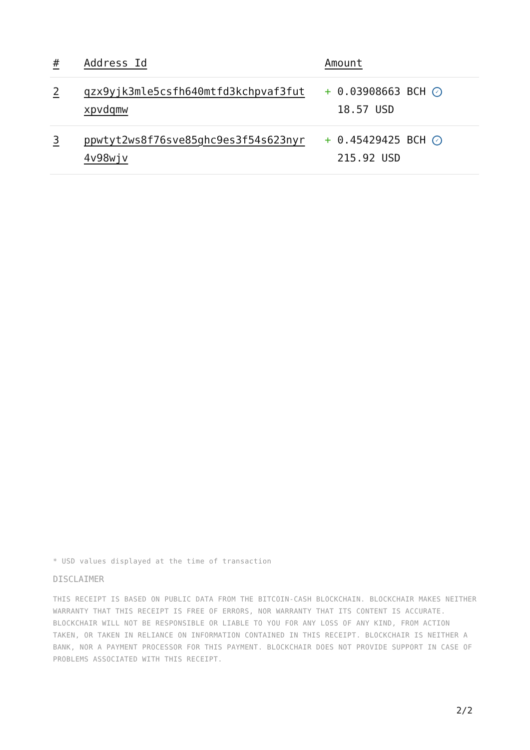| # | Address Id | Amount |
| --- | --- | --- |
| 2 | qzx9yjk3mle5csfh640mtfd3kchpvaf3fut xpvdqmw | + 0.03908663 BCH ✓ 18.57 USD |
| 3 | ppwtyt2ws8f76sve85ghc9es3f54s623nyr 4v98wjv | + 0.45429425 BCH ✓ 215.92 USD |
* USD values displayed at the time of transaction
DISCLAIMER
THIS RECEIPT IS BASED ON PUBLIC DATA FROM THE BITCOIN-CASH BLOCKCHAIN. BLOCKCHAIR MAKES NEITHER WARRANTY THAT THIS RECEIPT IS FREE OF ERRORS, NOR WARRANTY THAT ITS CONTENT IS ACCURATE. BLOCKCHAIR WILL NOT BE RESPONSIBLE OR LIABLE TO YOU FOR ANY LOSS OF ANY KIND, FROM ACTION TAKEN, OR TAKEN IN RELIANCE ON INFORMATION CONTAINED IN THIS RECEIPT. BLOCKCHAIR IS NEITHER A BANK, NOR A PAYMENT PROCESSOR FOR THIS PAYMENT. BLOCKCHAIR DOES NOT PROVIDE SUPPORT IN CASE OF PROBLEMS ASSOCIATED WITH THIS RECEIPT.
2/2